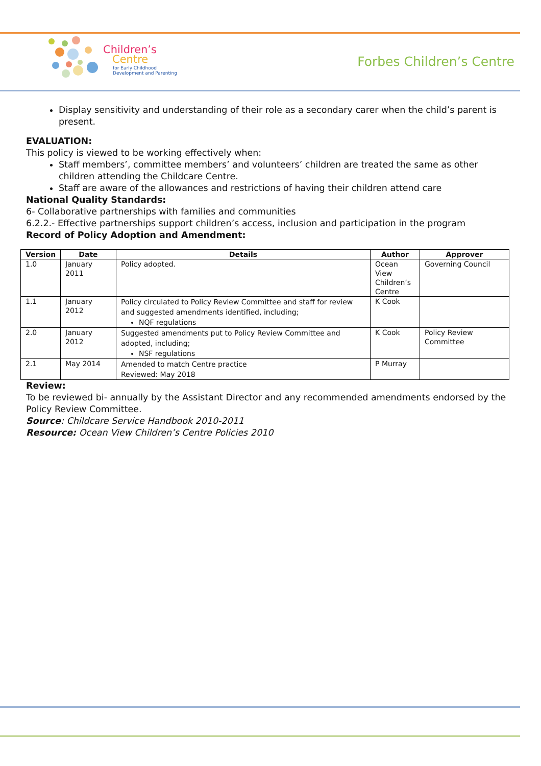Children’s
Centre
for Early Childhood
Development and Parenting
Forbes Children’s Centre
Display sensitivity and understanding of their role as a secondary carer when the child’s parent is present.
EVALUATION:
This policy is viewed to be working effectively when:
Staff members’, committee members’ and volunteers’ children are treated the same as other children attending the Childcare Centre.
Staff are aware of the allowances and restrictions of having their children attend care
National Quality Standards:
6- Collaborative partnerships with families and communities
6.2.2.- Effective partnerships support children’s access, inclusion and participation in the program
Record of Policy Adoption and Amendment:
| Version | Date | Details | Author | Approver |
| --- | --- | --- | --- | --- |
| 1.0 | January 2011 | Policy adopted. | Ocean View Children’s Centre | Governing Council |
| 1.1 | January 2012 | Policy circulated to Policy Review Committee and staff for review and suggested amendments identified, including; NQF regulations | K Cook | |
| 2.0 | January 2012 | Suggested amendments put to Policy Review Committee and adopted, including; NSF regulations | K Cook | Policy Review Committee |
| 2.1 | May 2014 | Amended to match Centre practice Reviewed: May 2018 | P Murray | |
Review:
To be reviewed bi- annually by the Assistant Director and any recommended amendments endorsed by the Policy Review Committee.
Source: Childcare Service Handbook 2010-2011
Resource: Ocean View Children’s Centre Policies 2010